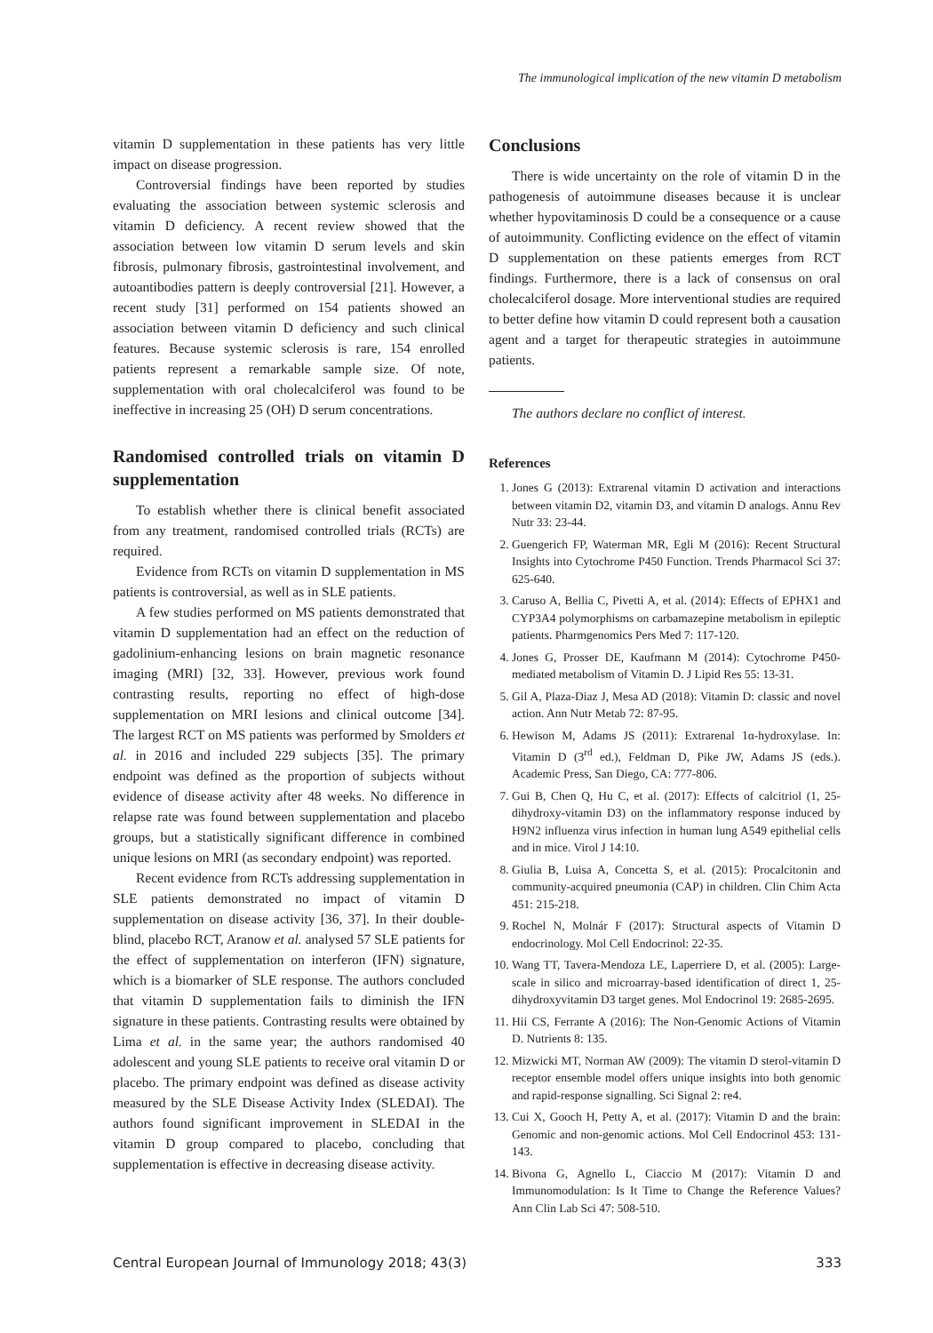The immunological implication of the new vitamin D metabolism
vitamin D supplementation in these patients has very little impact on disease progression.
Controversial findings have been reported by studies evaluating the association between systemic sclerosis and vitamin D deficiency. A recent review showed that the association between low vitamin D serum levels and skin fibrosis, pulmonary fibrosis, gastrointestinal involvement, and autoantibodies pattern is deeply controversial [21]. However, a recent study [31] performed on 154 patients showed an association between vitamin D deficiency and such clinical features. Because systemic sclerosis is rare, 154 enrolled patients represent a remarkable sample size. Of note, supplementation with oral cholecalciferol was found to be ineffective in increasing 25 (OH) D serum concentrations.
Randomised controlled trials on vitamin D supplementation
To establish whether there is clinical benefit associated from any treatment, randomised controlled trials (RCTs) are required.
Evidence from RCTs on vitamin D supplementation in MS patients is controversial, as well as in SLE patients.
A few studies performed on MS patients demonstrated that vitamin D supplementation had an effect on the reduction of gadolinium-enhancing lesions on brain magnetic resonance imaging (MRI) [32, 33]. However, previous work found contrasting results, reporting no effect of high-dose supplementation on MRI lesions and clinical outcome [34]. The largest RCT on MS patients was performed by Smolders et al. in 2016 and included 229 subjects [35]. The primary endpoint was defined as the proportion of subjects without evidence of disease activity after 48 weeks. No difference in relapse rate was found between supplementation and placebo groups, but a statistically significant difference in combined unique lesions on MRI (as secondary endpoint) was reported.
Recent evidence from RCTs addressing supplementation in SLE patients demonstrated no impact of vitamin D supplementation on disease activity [36, 37]. In their double-blind, placebo RCT, Aranow et al. analysed 57 SLE patients for the effect of supplementation on interferon (IFN) signature, which is a biomarker of SLE response. The authors concluded that vitamin D supplementation fails to diminish the IFN signature in these patients. Contrasting results were obtained by Lima et al. in the same year; the authors randomised 40 adolescent and young SLE patients to receive oral vitamin D or placebo. The primary endpoint was defined as disease activity measured by the SLE Disease Activity Index (SLEDAI). The authors found significant improvement in SLEDAI in the vitamin D group compared to placebo, concluding that supplementation is effective in decreasing disease activity.
Conclusions
There is wide uncertainty on the role of vitamin D in the pathogenesis of autoimmune diseases because it is unclear whether hypovitaminosis D could be a consequence or a cause of autoimmunity. Conflicting evidence on the effect of vitamin D supplementation on these patients emerges from RCT findings. Furthermore, there is a lack of consensus on oral cholecalciferol dosage. More interventional studies are required to better define how vitamin D could represent both a causation agent and a target for therapeutic strategies in autoimmune patients.
The authors declare no conflict of interest.
References
1. Jones G (2013): Extrarenal vitamin D activation and interactions between vitamin D2, vitamin D3, and vitamin D analogs. Annu Rev Nutr 33: 23-44.
2. Guengerich FP, Waterman MR, Egli M (2016): Recent Structural Insights into Cytochrome P450 Function. Trends Pharmacol Sci 37: 625-640.
3. Caruso A, Bellia C, Pivetti A, et al. (2014): Effects of EPHX1 and CYP3A4 polymorphisms on carbamazepine metabolism in epileptic patients. Pharmgenomics Pers Med 7: 117-120.
4. Jones G, Prosser DE, Kaufmann M (2014): Cytochrome P450-mediated metabolism of Vitamin D. J Lipid Res 55: 13-31.
5. Gil A, Plaza-Diaz J, Mesa AD (2018): Vitamin D: classic and novel action. Ann Nutr Metab 72: 87-95.
6. Hewison M, Adams JS (2011): Extrarenal 1α-hydroxylase. In: Vitamin D (3<sup>rd</sup> ed.), Feldman D, Pike JW, Adams JS (eds.). Academic Press, San Diego, CA: 777-806.
7. Gui B, Chen Q, Hu C, et al. (2017): Effects of calcitriol (1, 25-dihydroxy-vitamin D3) on the inflammatory response induced by H9N2 influenza virus infection in human lung A549 epithelial cells and in mice. Virol J 14:10.
8. Giulia B, Luisa A, Concetta S, et al. (2015): Procalcitonin and community-acquired pneumonia (CAP) in children. Clin Chim Acta 451: 215-218.
9. Rochel N, Molnár F (2017): Structural aspects of Vitamin D endocrinology. Mol Cell Endocrinol: 22-35.
10. Wang TT, Tavera-Mendoza LE, Laperriere D, et al. (2005): Large-scale in silico and microarray-based identification of direct 1, 25-dihydroxyvitamin D3 target genes. Mol Endocrinol 19: 2685-2695.
11. Hii CS, Ferrante A (2016): The Non-Genomic Actions of Vitamin D. Nutrients 8: 135.
12. Mizwicki MT, Norman AW (2009): The vitamin D sterol-vitamin D receptor ensemble model offers unique insights into both genomic and rapid-response signalling. Sci Signal 2: re4.
13. Cui X, Gooch H, Petty A, et al. (2017): Vitamin D and the brain: Genomic and non-genomic actions. Mol Cell Endocrinol 453: 131-143.
14. Bivona G, Agnello L, Ciaccio M (2017): Vitamin D and Immunomodulation: Is It Time to Change the Reference Values? Ann Clin Lab Sci 47: 508-510.
Central European Journal of Immunology 2018; 43(3) 333